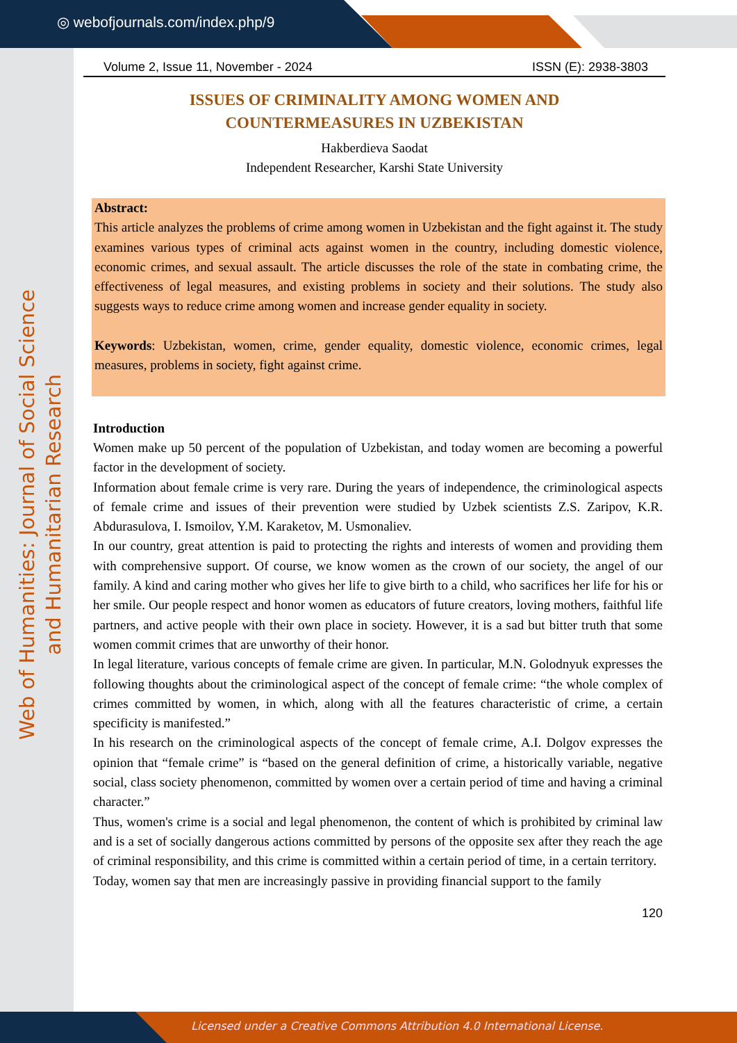◎ webofjournals.com/index.php/9
Web of Humanities: Journal of Social Science and Humanitarian Research
Licensed under a Creative Commons Attribution 4.0 International License.
Volume 2, Issue 11, November - 2024 ISSN (E): 2938-3803
ISSUES OF CRIMINALITY AMONG WOMEN AND
COUNTERMEASURES IN UZBEKISTAN
Hakberdieva Saodat
Independent Researcher, Karshi State University
Abstract:
This article analyzes the problems of crime among women in Uzbekistan and the fight against it. The study examines various types of criminal acts against women in the country, including domestic violence, economic crimes, and sexual assault. The article discusses the role of the state in combating crime, the effectiveness of legal measures, and existing problems in society and their solutions. The study also suggests ways to reduce crime among women and increase gender equality in society.
Keywords: Uzbekistan, women, crime, gender equality, domestic violence, economic crimes, legal measures, problems in society, fight against crime.
Introduction
Women make up 50 percent of the population of Uzbekistan, and today women are becoming a powerful factor in the development of society.
Information about female crime is very rare. During the years of independence, the criminological aspects of female crime and issues of their prevention were studied by Uzbek scientists Z.S. Zaripov, K.R. Abdurasulova, I. Ismoilov, Y.M. Karaketov, M. Usmonaliev.
In our country, great attention is paid to protecting the rights and interests of women and providing them with comprehensive support. Of course, we know women as the crown of our society, the angel of our family. A kind and caring mother who gives her life to give birth to a child, who sacrifices her life for his or her smile. Our people respect and honor women as educators of future creators, loving mothers, faithful life partners, and active people with their own place in society. However, it is a sad but bitter truth that some women commit crimes that are unworthy of their honor.
In legal literature, various concepts of female crime are given. In particular, M.N. Golodnyuk expresses the following thoughts about the criminological aspect of the concept of female crime: “the whole complex of crimes committed by women, in which, along with all the features characteristic of crime, a certain specificity is manifested.”
In his research on the criminological aspects of the concept of female crime, A.I. Dolgov expresses the opinion that “female crime” is “based on the general definition of crime, a historically variable, negative social, class society phenomenon, committed by women over a certain period of time and having a criminal character.”
Thus, women's crime is a social and legal phenomenon, the content of which is prohibited by criminal law and is a set of socially dangerous actions committed by persons of the opposite sex after they reach the age of criminal responsibility, and this crime is committed within a certain period of time, in a certain territory.
Today, women say that men are increasingly passive in providing financial support to the family
120